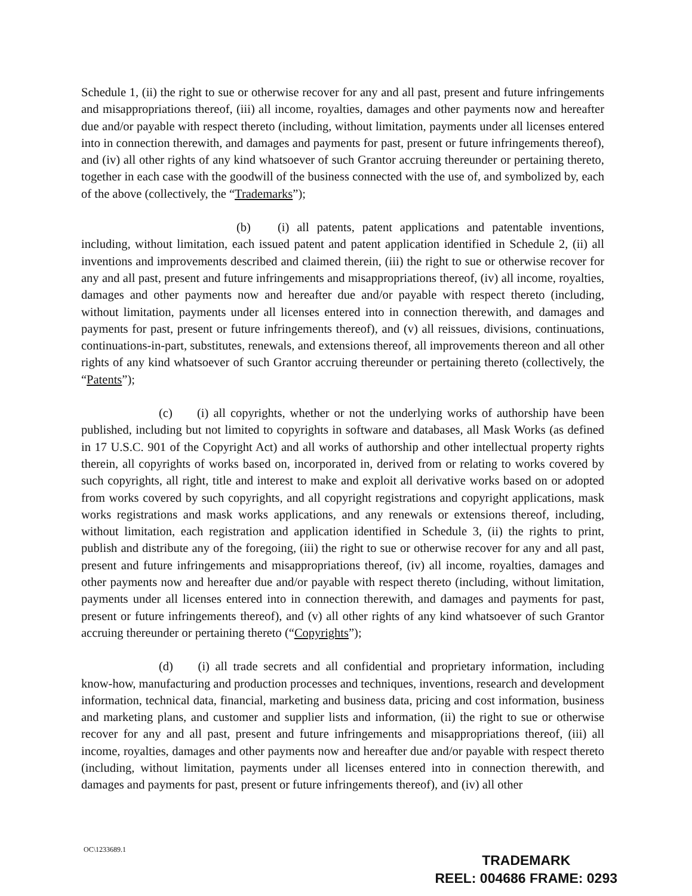Schedule 1, (ii) the right to sue or otherwise recover for any and all past, present and future infringements and misappropriations thereof, (iii) all income, royalties, damages and other payments now and hereafter due and/or payable with respect thereto (including, without limitation, payments under all licenses entered into in connection therewith, and damages and payments for past, present or future infringements thereof), and (iv) all other rights of any kind whatsoever of such Grantor accruing thereunder or pertaining thereto, together in each case with the goodwill of the business connected with the use of, and symbolized by, each of the above (collectively, the “Trademarks”);
(b) (i) all patents, patent applications and patentable inventions, including, without limitation, each issued patent and patent application identified in Schedule 2, (ii) all inventions and improvements described and claimed therein, (iii) the right to sue or otherwise recover for any and all past, present and future infringements and misappropriations thereof, (iv) all income, royalties, damages and other payments now and hereafter due and/or payable with respect thereto (including, without limitation, payments under all licenses entered into in connection therewith, and damages and payments for past, present or future infringements thereof), and (v) all reissues, divisions, continuations, continuations-in-part, substitutes, renewals, and extensions thereof, all improvements thereon and all other rights of any kind whatsoever of such Grantor accruing thereunder or pertaining thereto (collectively, the “Patents”);
(c) (i) all copyrights, whether or not the underlying works of authorship have been published, including but not limited to copyrights in software and databases, all Mask Works (as defined in 17 U.S.C. 901 of the Copyright Act) and all works of authorship and other intellectual property rights therein, all copyrights of works based on, incorporated in, derived from or relating to works covered by such copyrights, all right, title and interest to make and exploit all derivative works based on or adopted from works covered by such copyrights, and all copyright registrations and copyright applications, mask works registrations and mask works applications, and any renewals or extensions thereof, including, without limitation, each registration and application identified in Schedule 3, (ii) the rights to print, publish and distribute any of the foregoing, (iii) the right to sue or otherwise recover for any and all past, present and future infringements and misappropriations thereof, (iv) all income, royalties, damages and other payments now and hereafter due and/or payable with respect thereto (including, without limitation, payments under all licenses entered into in connection therewith, and damages and payments for past, present or future infringements thereof), and (v) all other rights of any kind whatsoever of such Grantor accruing thereunder or pertaining thereto (“Copyrights”);
(d) (i) all trade secrets and all confidential and proprietary information, including know-how, manufacturing and production processes and techniques, inventions, research and development information, technical data, financial, marketing and business data, pricing and cost information, business and marketing plans, and customer and supplier lists and information, (ii) the right to sue or otherwise recover for any and all past, present and future infringements and misappropriations thereof, (iii) all income, royalties, damages and other payments now and hereafter due and/or payable with respect thereto (including, without limitation, payments under all licenses entered into in connection therewith, and damages and payments for past, present or future infringements thereof), and (iv) all other
OC\1233689.1
TRADEMARK
REEL: 004686 FRAME: 0293